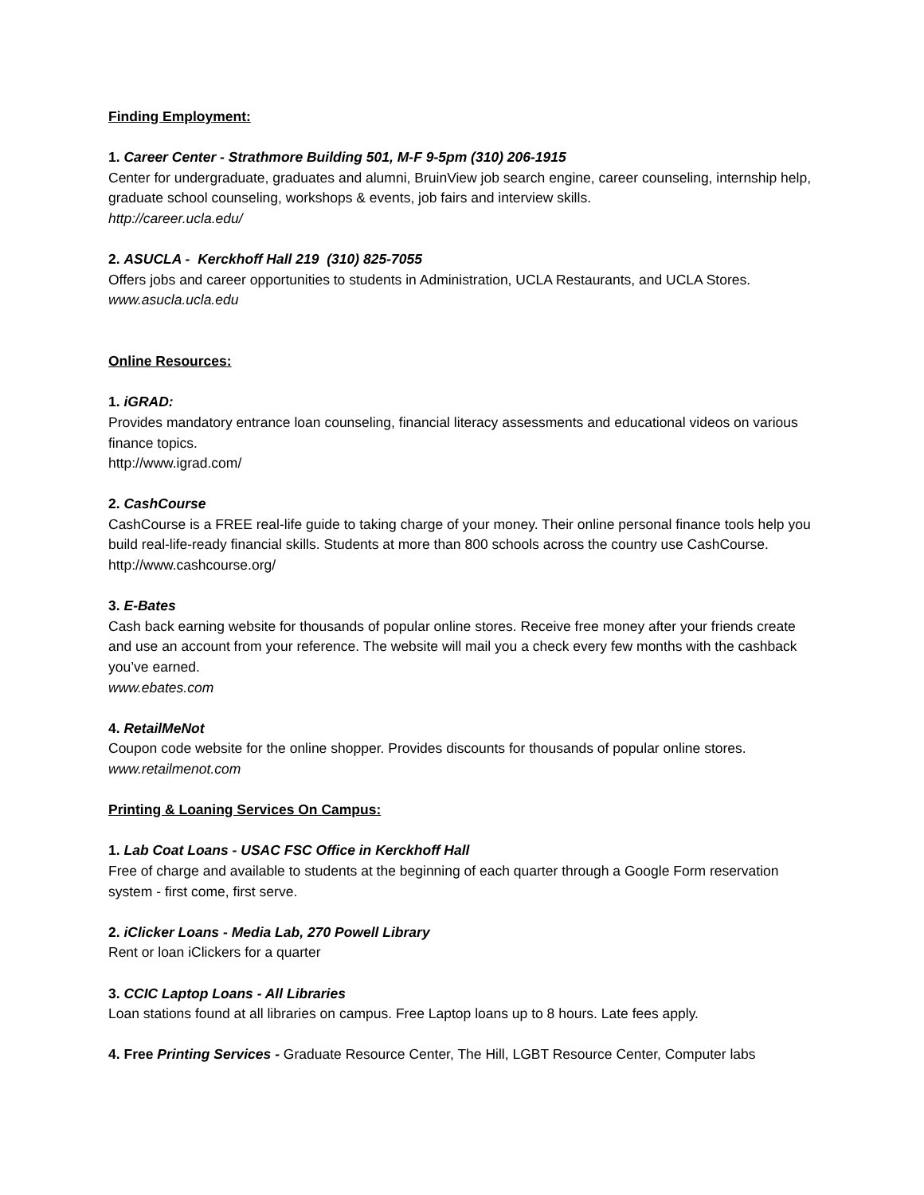Finding Employment:
1. Career Center - Strathmore Building 501, M-F 9-5pm (310) 206-1915
Center for undergraduate, graduates and alumni, BruinView job search engine, career counseling, internship help, graduate school counseling, workshops & events, job fairs and interview skills.
http://career.ucla.edu/
2. ASUCLA - Kerckhoff Hall 219 (310) 825-7055
Offers jobs and career opportunities to students in Administration, UCLA Restaurants, and UCLA Stores.
www.asucla.ucla.edu
Online Resources:
1. iGRAD:
Provides mandatory entrance loan counseling, financial literacy assessments and educational videos on various finance topics.
http://www.igrad.com/
2. CashCourse
CashCourse is a FREE real-life guide to taking charge of your money. Their online personal finance tools help you build real-life-ready financial skills. Students at more than 800 schools across the country use CashCourse.
http://www.cashcourse.org/
3. E-Bates
Cash back earning website for thousands of popular online stores. Receive free money after your friends create and use an account from your reference. The website will mail you a check every few months with the cashback you’ve earned.
www.ebates.com
4. RetailMeNot
Coupon code website for the online shopper. Provides discounts for thousands of popular online stores.
www.retailmenot.com
Printing & Loaning Services On Campus:
1. Lab Coat Loans - USAC FSC Office in Kerckhoff Hall
Free of charge and available to students at the beginning of each quarter through a Google Form reservation system - first come, first serve.
2. iClicker Loans - Media Lab, 270 Powell Library
Rent or loan iClickers for a quarter
3. CCIC Laptop Loans - All Libraries
Loan stations found at all libraries on campus. Free Laptop loans up to 8 hours. Late fees apply.
4. Free Printing Services - Graduate Resource Center, The Hill, LGBT Resource Center, Computer labs